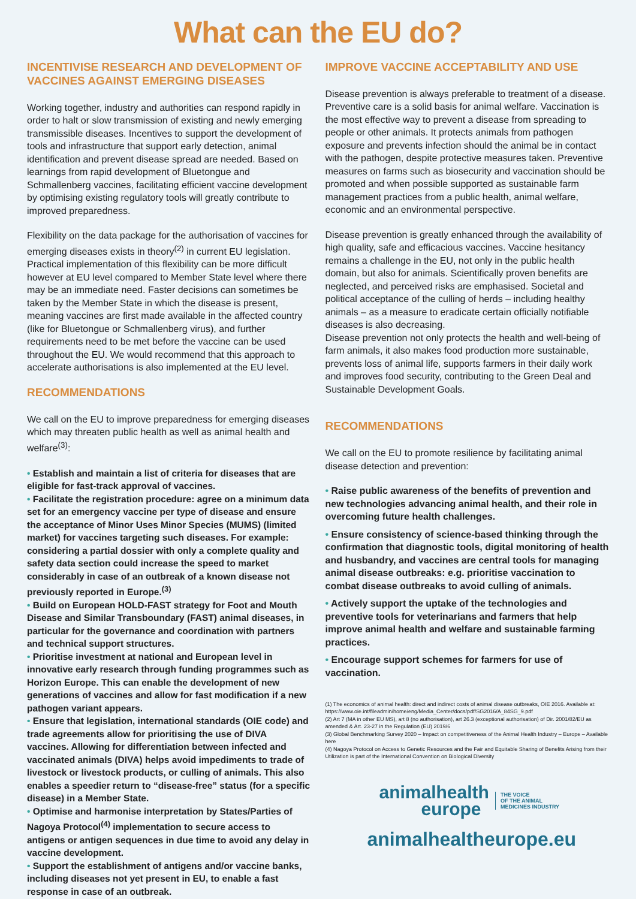What can the EU do?
INCENTIVISE RESEARCH AND DEVELOPMENT OF VACCINES AGAINST EMERGING DISEASES
Working together, industry and authorities can respond rapidly in order to halt or slow transmission of existing and newly emerging transmissible diseases. Incentives to support the development of tools and infrastructure that support early detection, animal identification and prevent disease spread are needed. Based on learnings from rapid development of Bluetongue and Schmallenberg vaccines, facilitating efficient vaccine development by optimising existing regulatory tools will greatly contribute to improved preparedness.
Flexibility on the data package for the authorisation of vaccines for emerging diseases exists in theory<sup>(2)</sup> in current EU legislation. Practical implementation of this flexibility can be more difficult however at EU level compared to Member State level where there may be an immediate need. Faster decisions can sometimes be taken by the Member State in which the disease is present, meaning vaccines are first made available in the affected country (like for Bluetongue or Schmallenberg virus), and further requirements need to be met before the vaccine can be used throughout the EU. We would recommend that this approach to accelerate authorisations is also implemented at the EU level.
RECOMMENDATIONS
We call on the EU to improve preparedness for emerging diseases which may threaten public health as well as animal health and welfare<sup>(3)</sup>:
• Establish and maintain a list of criteria for diseases that are eligible for fast-track approval of vaccines.
• Facilitate the registration procedure: agree on a minimum data set for an emergency vaccine per type of disease and ensure the acceptance of Minor Uses Minor Species (MUMS) (limited market) for vaccines targeting such diseases. For example: considering a partial dossier with only a complete quality and safety data section could increase the speed to market considerably in case of an outbreak of a known disease not previously reported in Europe.<sup>(3)</sup>
• Build on European HOLD-FAST strategy for Foot and Mouth Disease and Similar Transboundary (FAST) animal diseases, in particular for the governance and coordination with partners and technical support structures.
• Prioritise investment at national and European level in innovative early research through funding programmes such as Horizon Europe. This can enable the development of new generations of vaccines and allow for fast modification if a new pathogen variant appears.
• Ensure that legislation, international standards (OIE code) and trade agreements allow for prioritising the use of DIVA vaccines. Allowing for differentiation between infected and vaccinated animals (DIVA) helps avoid impediments to trade of livestock or livestock products, or culling of animals. This also enables a speedier return to “disease-free” status (for a specific disease) in a Member State.
• Optimise and harmonise interpretation by States/Parties of Nagoya Protocol<sup>(4)</sup> implementation to secure access to antigens or antigen sequences in due time to avoid any delay in vaccine development.
• Support the establishment of antigens and/or vaccine banks, including diseases not yet present in EU, to enable a fast response in case of an outbreak.
IMPROVE VACCINE ACCEPTABILITY AND USE
Disease prevention is always preferable to treatment of a disease. Preventive care is a solid basis for animal welfare. Vaccination is the most effective way to prevent a disease from spreading to people or other animals. It protects animals from pathogen exposure and prevents infection should the animal be in contact with the pathogen, despite protective measures taken. Preventive measures on farms such as biosecurity and vaccination should be promoted and when possible supported as sustainable farm management practices from a public health, animal welfare, economic and an environmental perspective.
Disease prevention is greatly enhanced through the availability of high quality, safe and efficacious vaccines. Vaccine hesitancy remains a challenge in the EU, not only in the public health domain, but also for animals. Scientifically proven benefits are neglected, and perceived risks are emphasised. Societal and political acceptance of the culling of herds – including healthy animals – as a measure to eradicate certain officially notifiable diseases is also decreasing.
Disease prevention not only protects the health and well-being of farm animals, it also makes food production more sustainable, prevents loss of animal life, supports farmers in their daily work and improves food security, contributing to the Green Deal and Sustainable Development Goals.
RECOMMENDATIONS
We call on the EU to promote resilience by facilitating animal disease detection and prevention:
• Raise public awareness of the benefits of prevention and new technologies advancing animal health, and their role in overcoming future health challenges.
• Ensure consistency of science-based thinking through the confirmation that diagnostic tools, digital monitoring of health and husbandry, and vaccines are central tools for managing animal disease outbreaks: e.g. prioritise vaccination to combat disease outbreaks to avoid culling of animals.
• Actively support the uptake of the technologies and preventive tools for veterinarians and farmers that help improve animal health and welfare and sustainable farming practices.
• Encourage support schemes for farmers for use of vaccination.
(1) The economics of animal health: direct and indirect costs of animal disease outbreaks, OIE 2016. Available at: https://www.oie.int/fileadmin/home/eng/Media_Center/docs/pdf/SG2016/A_84SG_9.pdf
(2) Art 7 (MA in other EU MS), art 8 (no authorisation), art 26.3 (exceptional authorisation) of Dir. 2001/82/EU as amended & Art. 23-27 in the Regulation (EU) 2019/6
(3) Global Benchmarking Survey 2020 – Impact on competitiveness of the Animal Health Industry – Europe – Available here
(4) Nagoya Protocol on Access to Genetic Resources and the Fair and Equitable Sharing of Benefits Arising from their Utilization is part of the International Convention on Biological Diversity
animalhealth
europe
THE VOICE
OF THE ANIMAL
MEDICINES INDUSTRY
animalhealtheurope.eu